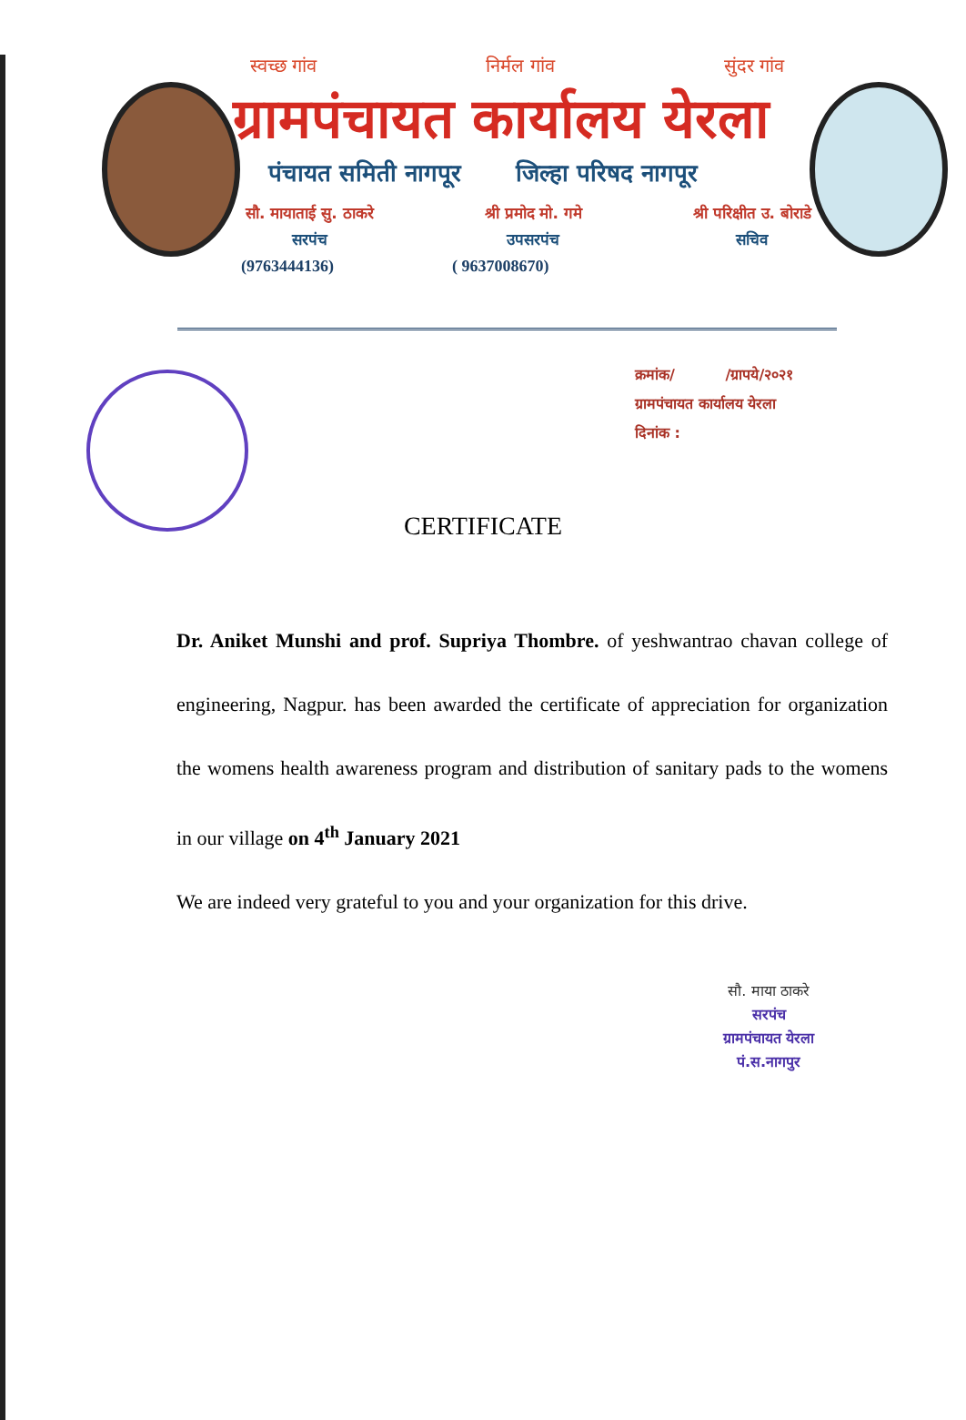स्वच्छ गांव निर्मल गांव सुंदर गांव
ग्रामपंचायत कार्यालय येरला
पंचायत समिती नागपूर जिल्हा परिषद नागपूर
सौ. मायाताई सु. ठाकरे
सरपंच
श्री प्रमोद मो. गमे
उपसरपंच
श्री परिक्षीत उ. बोराडे
सचिव
(9763444136) ( 9637008670)
क्रमांक/ /ग्रापये/२०२१
ग्रामपंचायत कार्यालय येरला
दिनांक :
CERTIFICATE
Dr. Aniket Munshi and prof. Supriya Thombre. of yeshwantrao chavan college of engineering, Nagpur. has been awarded the certificate of appreciation for organization the womens health awareness program and distribution of sanitary pads to the womens in our village on 4<sup>th</sup> January 2021
We are indeed very grateful to you and your organization for this drive.
सौ. माया ठाकरे
सरपंच
ग्रामपंचायत येरला
पं.स.नागपुर